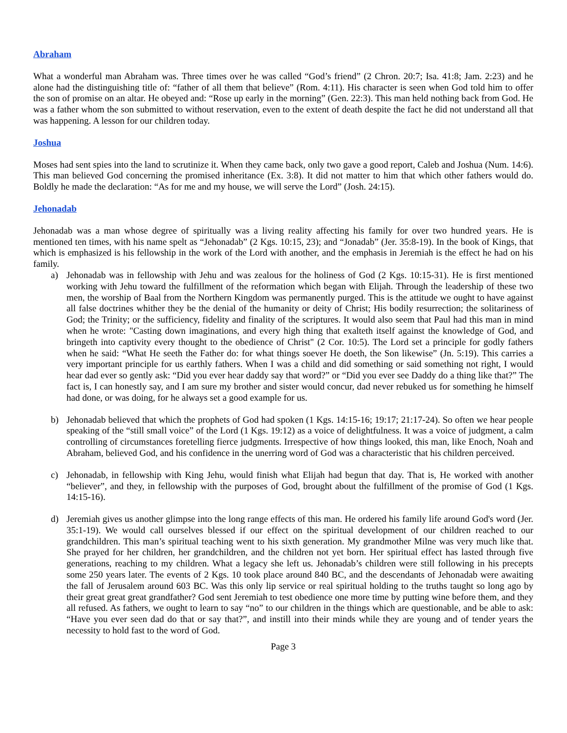Abraham
What a wonderful man Abraham was. Three times over he was called “God’s friend” (2 Chron. 20:7; Isa. 41:8; Jam. 2:23) and he alone had the distinguishing title of: “father of all them that believe” (Rom. 4:11). His character is seen when God told him to offer the son of promise on an altar. He obeyed and: “Rose up early in the morning” (Gen. 22:3). This man held nothing back from God. He was a father whom the son submitted to without reservation, even to the extent of death despite the fact he did not understand all that was happening. A lesson for our children today.
Joshua
Moses had sent spies into the land to scrutinize it. When they came back, only two gave a good report, Caleb and Joshua (Num. 14:6). This man believed God concerning the promised inheritance (Ex. 3:8). It did not matter to him that which other fathers would do. Boldly he made the declaration: “As for me and my house, we will serve the Lord” (Josh. 24:15).
Jehonadab
Jehonadab was a man whose degree of spiritually was a living reality affecting his family for over two hundred years. He is mentioned ten times, with his name spelt as “Jehonadab” (2 Kgs. 10:15, 23); and “Jonadab” (Jer. 35:8-19). In the book of Kings, that which is emphasized is his fellowship in the work of the Lord with another, and the emphasis in Jeremiah is the effect he had on his family.
a) Jehonadab was in fellowship with Jehu and was zealous for the holiness of God (2 Kgs. 10:15-31). He is first mentioned working with Jehu toward the fulfillment of the reformation which began with Elijah. Through the leadership of these two men, the worship of Baal from the Northern Kingdom was permanently purged. This is the attitude we ought to have against all false doctrines whither they be the denial of the humanity or deity of Christ; His bodily resurrection; the solitariness of God; the Trinity; or the sufficiency, fidelity and finality of the scriptures. It would also seem that Paul had this man in mind when he wrote: "Casting down imaginations, and every high thing that exalteth itself against the knowledge of God, and bringeth into captivity every thought to the obedience of Christ" (2 Cor. 10:5). The Lord set a principle for godly fathers when he said: “What He seeth the Father do: for what things soever He doeth, the Son likewise” (Jn. 5:19). This carries a very important principle for us earthly fathers. When I was a child and did something or said something not right, I would hear dad ever so gently ask: “Did you ever hear daddy say that word?” or “Did you ever see Daddy do a thing like that?” The fact is, I can honestly say, and I am sure my brother and sister would concur, dad never rebuked us for something he himself had done, or was doing, for he always set a good example for us.
b) Jehonadab believed that which the prophets of God had spoken (1 Kgs. 14:15-16; 19:17; 21:17-24). So often we hear people speaking of the “still small voice” of the Lord (1 Kgs. 19:12) as a voice of delightfulness. It was a voice of judgment, a calm controlling of circumstances foretelling fierce judgments. Irrespective of how things looked, this man, like Enoch, Noah and Abraham, believed God, and his confidence in the unerring word of God was a characteristic that his children perceived.
c) Jehonadab, in fellowship with King Jehu, would finish what Elijah had begun that day. That is, He worked with another “believer”, and they, in fellowship with the purposes of God, brought about the fulfillment of the promise of God (1 Kgs. 14:15-16).
d) Jeremiah gives us another glimpse into the long range effects of this man. He ordered his family life around God's word (Jer. 35:1-19). We would call ourselves blessed if our effect on the spiritual development of our children reached to our grandchildren. This man’s spiritual teaching went to his sixth generation. My grandmother Milne was very much like that. She prayed for her children, her grandchildren, and the children not yet born. Her spiritual effect has lasted through five generations, reaching to my children. What a legacy she left us. Jehonadab’s children were still following in his precepts some 250 years later. The events of 2 Kgs. 10 took place around 840 BC, and the descendants of Jehonadab were awaiting the fall of Jerusalem around 603 BC. Was this only lip service or real spiritual holding to the truths taught so long ago by their great great great grandfather? God sent Jeremiah to test obedience one more time by putting wine before them, and they all refused. As fathers, we ought to learn to say “no” to our children in the things which are questionable, and be able to ask: “Have you ever seen dad do that or say that?”, and instill into their minds while they are young and of tender years the necessity to hold fast to the word of God.
Page 3